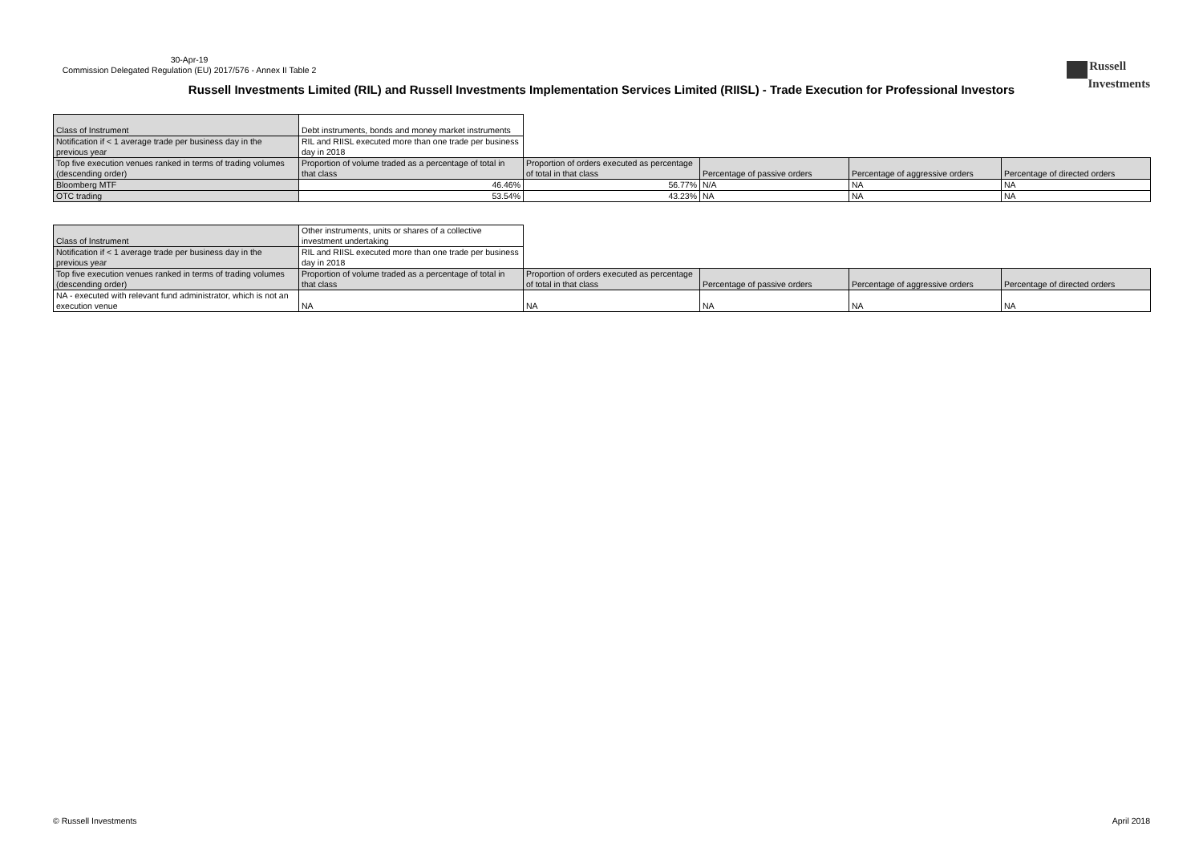30-Apr-19
Commission Delegated Regulation (EU) 2017/576 - Annex II Table 2
Russell
Investments
Russell Investments Limited (RIL) and Russell Investments Implementation Services Limited (RIISL) - Trade Execution for Professional Investors
| Class of Instrument | Debt instruments, bonds and money market instruments | | | | |
| Notification if < 1 average trade per business day in the previous year | RIL and RIISL executed more than one trade per business day in 2018 | | | | |
| Top five execution venues ranked in terms of trading volumes (descending order) | Proportion of volume traded as a percentage of total in that class | Proportion of orders executed as percentage of total in that class | Percentage of passive orders | Percentage of aggressive orders | Percentage of directed orders |
| Bloomberg MTF | 46.46% | 56.77% | N/A | NA | NA |
| OTC trading | 53.54% | 43.23% | NA | NA | NA |
| Class of Instrument | Other instruments, units or shares of a collective investment undertaking | | | | |
| Notification if < 1 average trade per business day in the previous year | RIL and RIISL executed more than one trade per business day in 2018 | | | | |
| Top five execution venues ranked in terms of trading volumes (descending order) | Proportion of volume traded as a percentage of total in that class | Proportion of orders executed as percentage of total in that class | Percentage of passive orders | Percentage of aggressive orders | Percentage of directed orders |
| NA - executed with relevant fund administrator, which is not an execution venue | NA | NA | NA | NA | NA |
© Russell Investments April 2018